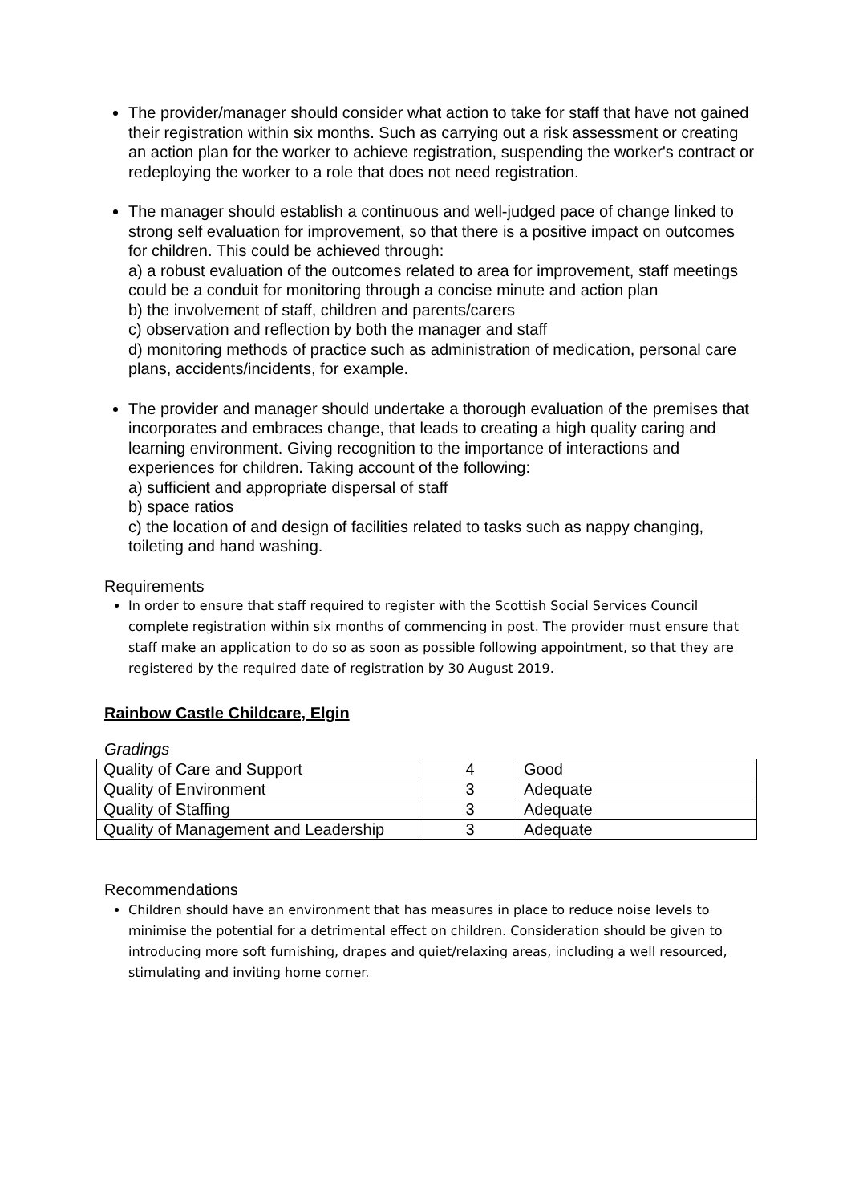The provider/manager should consider what action to take for staff that have not gained their registration within six months. Such as carrying out a risk assessment or creating an action plan for the worker to achieve registration, suspending the worker's contract or redeploying the worker to a role that does not need registration.
The manager should establish a continuous and well-judged pace of change linked to strong self evaluation for improvement, so that there is a positive impact on outcomes for children. This could be achieved through:
a) a robust evaluation of the outcomes related to area for improvement, staff meetings could be a conduit for monitoring through a concise minute and action plan
b) the involvement of staff, children and parents/carers
c) observation and reflection by both the manager and staff
d) monitoring methods of practice such as administration of medication, personal care plans, accidents/incidents, for example.
The provider and manager should undertake a thorough evaluation of the premises that incorporates and embraces change, that leads to creating a high quality caring and learning environment. Giving recognition to the importance of interactions and experiences for children. Taking account of the following:
a) sufficient and appropriate dispersal of staff
b) space ratios
c) the location of and design of facilities related to tasks such as nappy changing, toileting and hand washing.
Requirements
In order to ensure that staff required to register with the Scottish Social Services Council complete registration within six months of commencing in post. The provider must ensure that staff make an application to do so as soon as possible following appointment, so that they are registered by the required date of registration by 30 August 2019.
Rainbow Castle Childcare, Elgin
Gradings
| Quality of Care and Support | 4 | Good |
| Quality of Environment | 3 | Adequate |
| Quality of Staffing | 3 | Adequate |
| Quality of Management and Leadership | 3 | Adequate |
Recommendations
Children should have an environment that has measures in place to reduce noise levels to minimise the potential for a detrimental effect on children. Consideration should be given to introducing more soft furnishing, drapes and quiet/relaxing areas, including a well resourced, stimulating and inviting home corner.